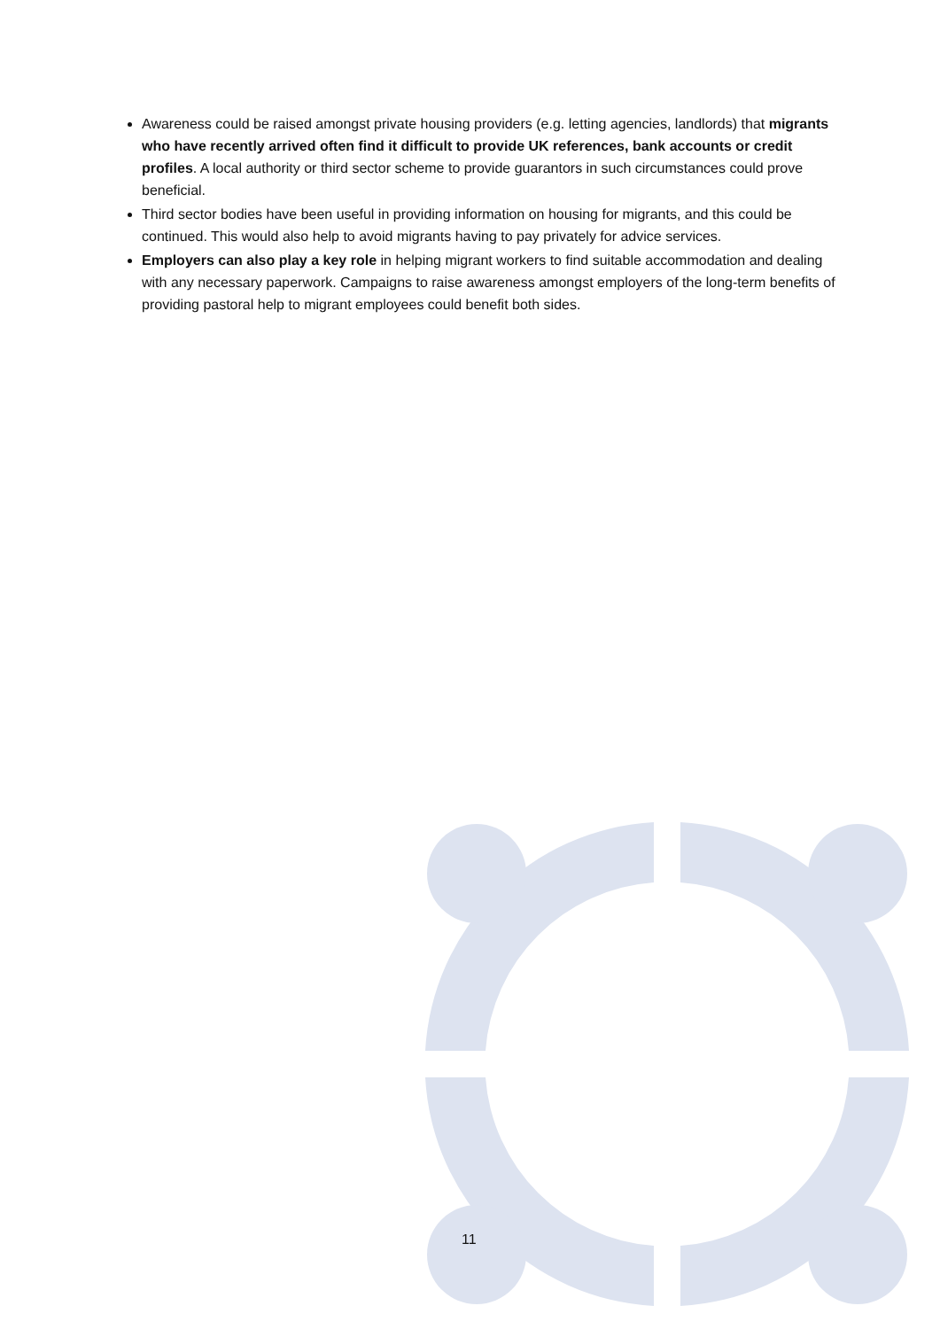Awareness could be raised amongst private housing providers (e.g. letting agencies, landlords) that migrants who have recently arrived often find it difficult to provide UK references, bank accounts or credit profiles. A local authority or third sector scheme to provide guarantors in such circumstances could prove beneficial.
Third sector bodies have been useful in providing information on housing for migrants, and this could be continued. This would also help to avoid migrants having to pay privately for advice services.
Employers can also play a key role in helping migrant workers to find suitable accommodation and dealing with any necessary paperwork. Campaigns to raise awareness amongst employers of the long-term benefits of providing pastoral help to migrant employees could benefit both sides.
11